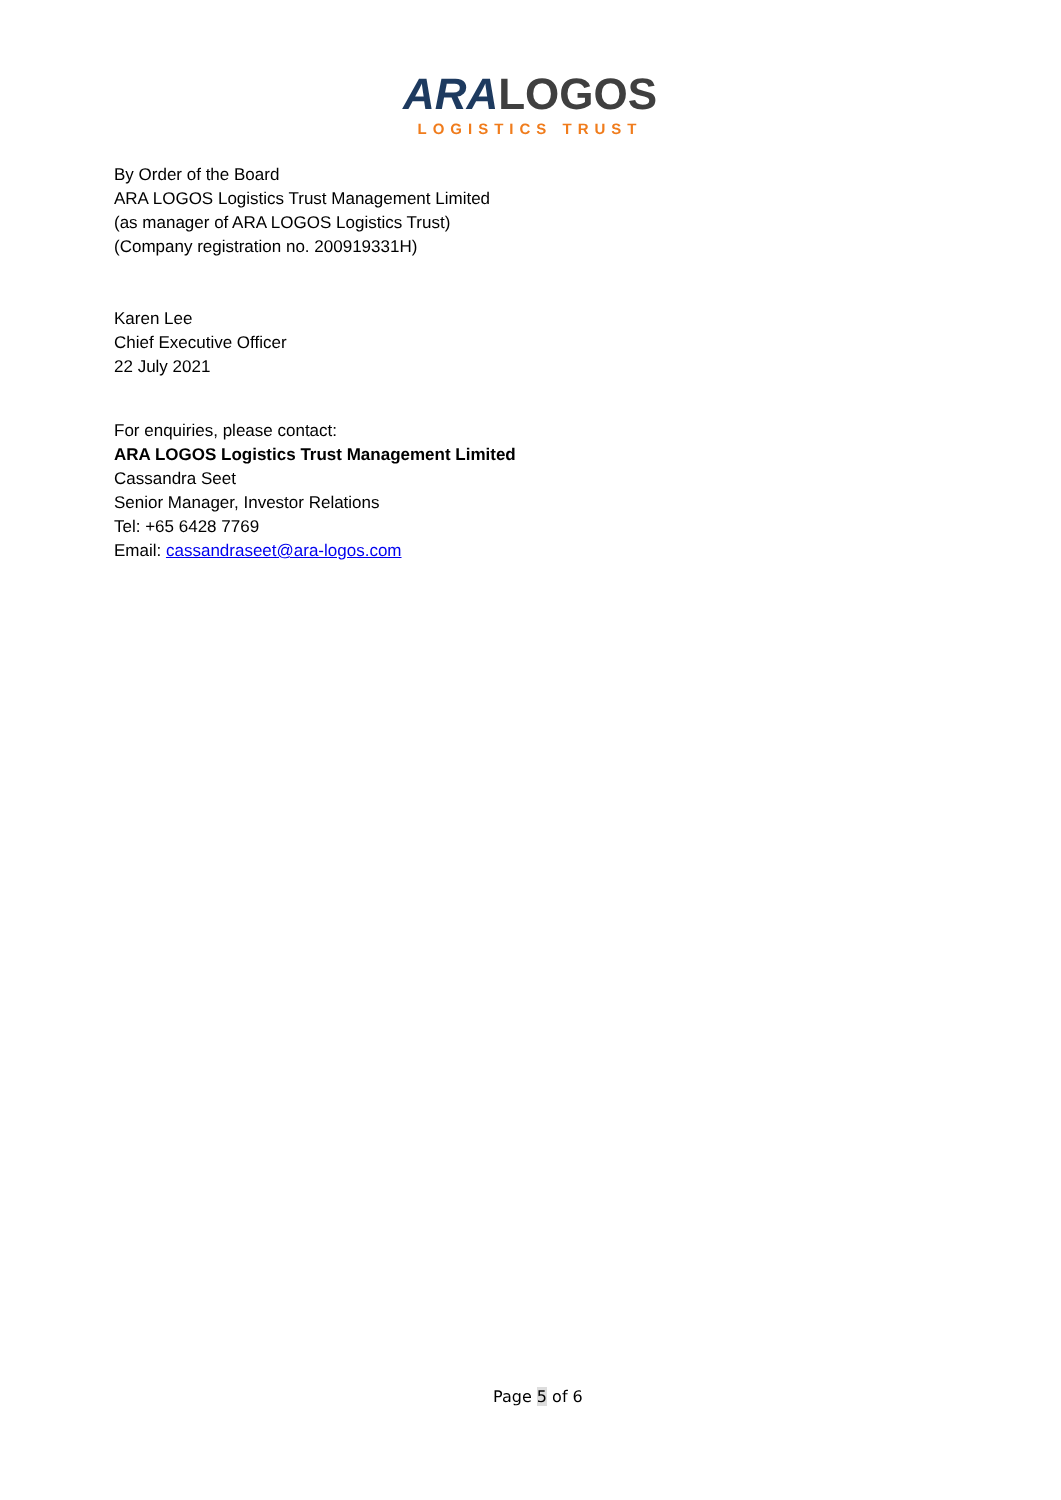ARA LOGOS
LOGISTICS TRUST
By Order of the Board
ARA LOGOS Logistics Trust Management Limited
(as manager of ARA LOGOS Logistics Trust)
(Company registration no. 200919331H)
Karen Lee
Chief Executive Officer
22 July 2021
For enquiries, please contact:
ARA LOGOS Logistics Trust Management Limited
Cassandra Seet
Senior Manager, Investor Relations
Tel: +65 6428 7769
Email: cassandraseet@ara-logos.com
Page 5 of 6